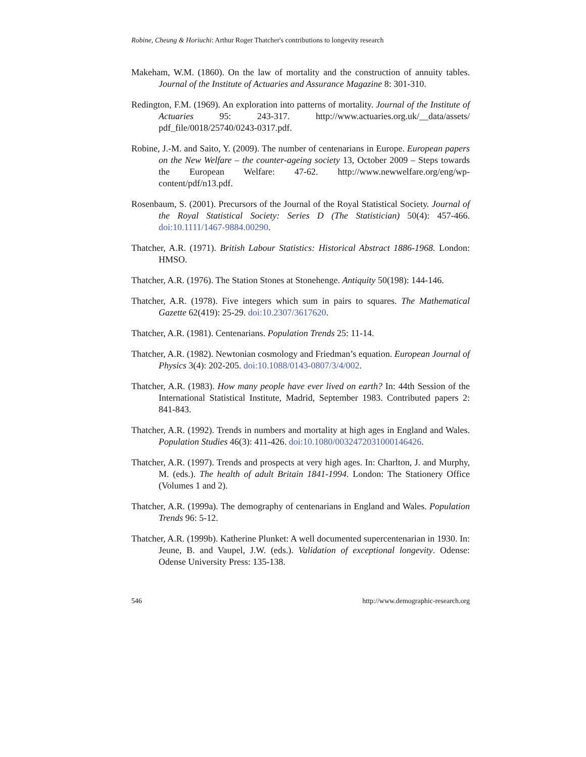Robine, Cheung & Horiuchi: Arthur Roger Thatcher's contributions to longevity research
Makeham, W.M. (1860). On the law of mortality and the construction of annuity tables. Journal of the Institute of Actuaries and Assurance Magazine 8: 301-310.
Redington, F.M. (1969). An exploration into patterns of mortality. Journal of the Institute of Actuaries 95: 243-317. http://www.actuaries.org.uk/__data/assets/ pdf_file/0018/25740/0243-0317.pdf.
Robine, J.-M. and Saito, Y. (2009). The number of centenarians in Europe. European papers on the New Welfare – the counter-ageing society 13, October 2009 – Steps towards the European Welfare: 47-62. http://www.newwelfare.org/eng/wp-content/pdf/n13.pdf.
Rosenbaum, S. (2001). Precursors of the Journal of the Royal Statistical Society. Journal of the Royal Statistical Society: Series D (The Statistician) 50(4): 457-466. doi:10.1111/1467-9884.00290.
Thatcher, A.R. (1971). British Labour Statistics: Historical Abstract 1886-1968. London: HMSO.
Thatcher, A.R. (1976). The Station Stones at Stonehenge. Antiquity 50(198): 144-146.
Thatcher, A.R. (1978). Five integers which sum in pairs to squares. The Mathematical Gazette 62(419): 25-29. doi:10.2307/3617620.
Thatcher, A.R. (1981). Centenarians. Population Trends 25: 11-14.
Thatcher, A.R. (1982). Newtonian cosmology and Friedman’s equation. European Journal of Physics 3(4): 202-205. doi:10.1088/0143-0807/3/4/002.
Thatcher, A.R. (1983). How many people have ever lived on earth? In: 44th Session of the International Statistical Institute, Madrid, September 1983. Contributed papers 2: 841-843.
Thatcher, A.R. (1992). Trends in numbers and mortality at high ages in England and Wales. Population Studies 46(3): 411-426. doi:10.1080/0032472031000146426.
Thatcher, A.R. (1997). Trends and prospects at very high ages. In: Charlton, J. and Murphy, M. (eds.). The health of adult Britain 1841-1994. London: The Stationery Office (Volumes 1 and 2).
Thatcher, A.R. (1999a). The demography of centenarians in England and Wales. Population Trends 96: 5-12.
Thatcher, A.R. (1999b). Katherine Plunket: A well documented supercentenarian in 1930. In: Jeune, B. and Vaupel, J.W. (eds.). Validation of exceptional longevity. Odense: Odense University Press: 135-138.
546 http://www.demographic-research.org